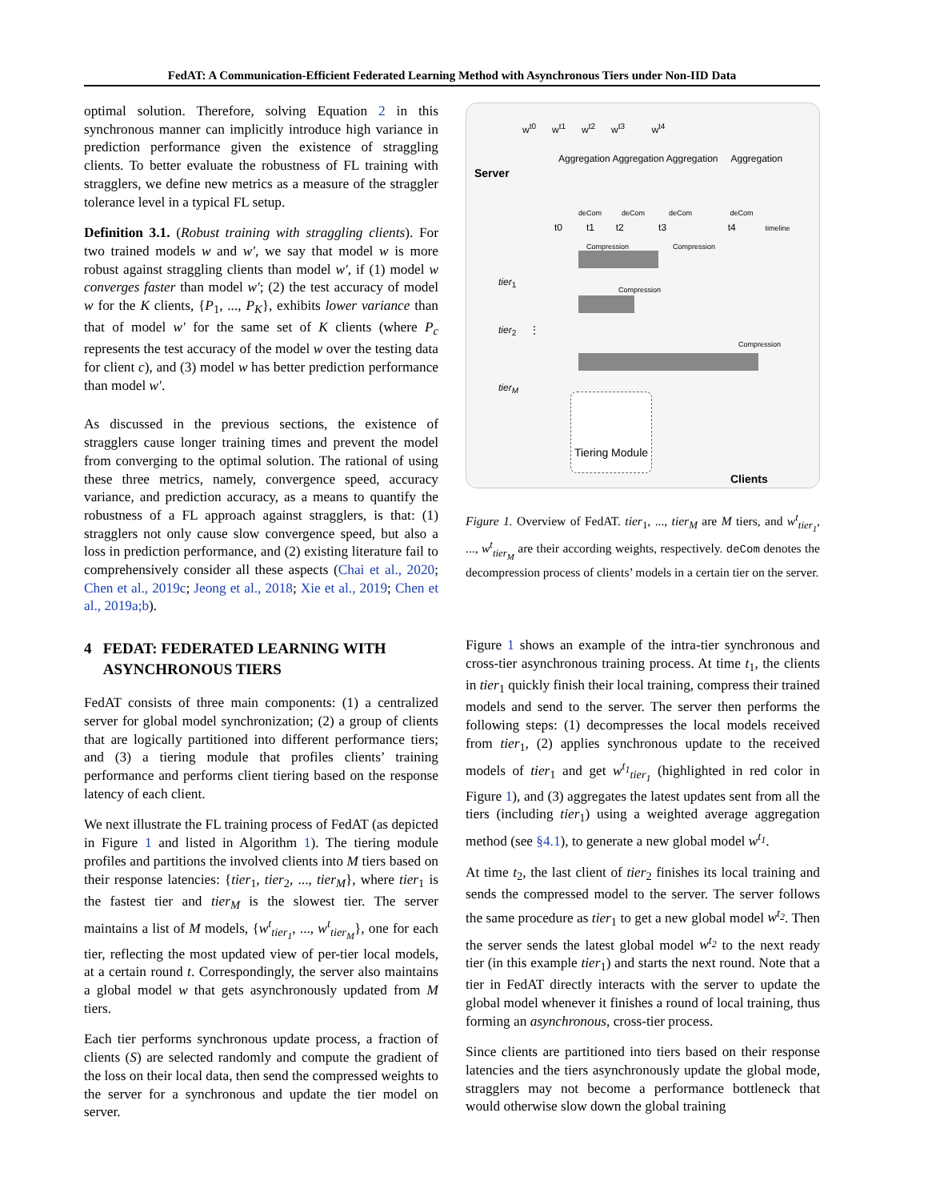FedAT: A Communication-Efficient Federated Learning Method with Asynchronous Tiers under Non-IID Data
optimal solution. Therefore, solving Equation 2 in this synchronous manner can implicitly introduce high variance in prediction performance given the existence of straggling clients. To better evaluate the robustness of FL training with stragglers, we define new metrics as a measure of the straggler tolerance level in a typical FL setup.
Definition 3.1. (Robust training with straggling clients). For two trained models w and w′, we say that model w is more robust against straggling clients than model w′, if (1) model w converges faster than model w′; (2) the test accuracy of model w for the K clients, {P<sub>1</sub>, ..., P<sub>K</sub>}, exhibits lower variance than that of model w′ for the same set of K clients (where P<sub>c</sub> represents the test accuracy of the model w over the testing data for client c), and (3) model w has better prediction performance than model w′.
As discussed in the previous sections, the existence of stragglers cause longer training times and prevent the model from converging to the optimal solution. The rational of using these three metrics, namely, convergence speed, accuracy variance, and prediction accuracy, as a means to quantify the robustness of a FL approach against stragglers, is that: (1) stragglers not only cause slow convergence speed, but also a loss in prediction performance, and (2) existing literature fail to comprehensively consider all these aspects (Chai et al., 2020; Chen et al., 2019c; Jeong et al., 2018; Xie et al., 2019; Chen et al., 2019a;b).
4 FEDAT: FEDERATED LEARNING WITH
ASYNCHRONOUS TIERS
FedAT consists of three main components: (1) a centralized server for global model synchronization; (2) a group of clients that are logically partitioned into different performance tiers; and (3) a tiering module that profiles clients’ training performance and performs client tiering based on the response latency of each client.
We next illustrate the FL training process of FedAT (as depicted in Figure 1 and listed in Algorithm 1). The tiering module profiles and partitions the involved clients into M tiers based on their response latencies: {tier<sub>1</sub>, tier<sub>2</sub>, ..., tier<sub>M</sub>}, where tier<sub>1</sub> is the fastest tier and tier<sub>M</sub> is the slowest tier. The server maintains a list of M models, {w<sup>t</sup><sub>tier<sub>1</sub></sub>, ..., w<sup>t</sup><sub>tier<sub>M</sub></sub>}, one for each tier, reflecting the most updated view of per-tier local models, at a certain round t. Correspondingly, the server also maintains a global model w that gets asynchronously updated from M tiers.
Each tier performs synchronous update process, a fraction of clients (S) are selected randomly and compute the gradient of the loss on their local data, then send the compressed weights to the server for a synchronous and update the tier model on server.
Server
w<sup>t0</sup> w<sup>t1</sup> w<sup>t2</sup> w<sup>t3</sup> w<sup>t4</sup>
Aggregation Aggregation Aggregation Aggregation
deCom deCom deCom deCom
t0 t1 t2 t3 t4 timeline
Compression Compression
tier<sub>1</sub>
Compression
tier<sub>2</sub> ⋮
Compression
tier<sub>M</sub>
Tiering Module
Clients
Figure 1. Overview of FedAT. tier<sub>1</sub>, ..., tier<sub>M</sub> are M tiers, and w<sup>t</sup><sub>tier<sub>1</sub></sub>, ..., w<sup>t</sup><sub>tier<sub>M</sub></sub> are their according weights, respectively. deCom denotes the decompression process of clients’ models in a certain tier on the server.
Figure 1 shows an example of the intra-tier synchronous and cross-tier asynchronous training process. At time t<sub>1</sub>, the clients in tier<sub>1</sub> quickly finish their local training, compress their trained models and send to the server. The server then performs the following steps: (1) decompresses the local models received from tier<sub>1</sub>, (2) applies synchronous update to the received models of tier<sub>1</sub> and get w<sup>t<sub>1</sub></sup><sub>tier<sub>1</sub></sub> (highlighted in red color in Figure 1), and (3) aggregates the latest updates sent from all the tiers (including tier<sub>1</sub>) using a weighted average aggregation method (see §4.1), to generate a new global model w<sup>t<sub>1</sub></sup>.
At time t<sub>2</sub>, the last client of tier<sub>2</sub> finishes its local training and sends the compressed model to the server. The server follows the same procedure as tier<sub>1</sub> to get a new global model w<sup>t<sub>2</sub></sup>. Then the server sends the latest global model w<sup>t<sub>2</sub></sup> to the next ready tier (in this example tier<sub>1</sub>) and starts the next round. Note that a tier in FedAT directly interacts with the server to update the global model whenever it finishes a round of local training, thus forming an asynchronous, cross-tier process.
Since clients are partitioned into tiers based on their response latencies and the tiers asynchronously update the global mode, stragglers may not become a performance bottleneck that would otherwise slow down the global training